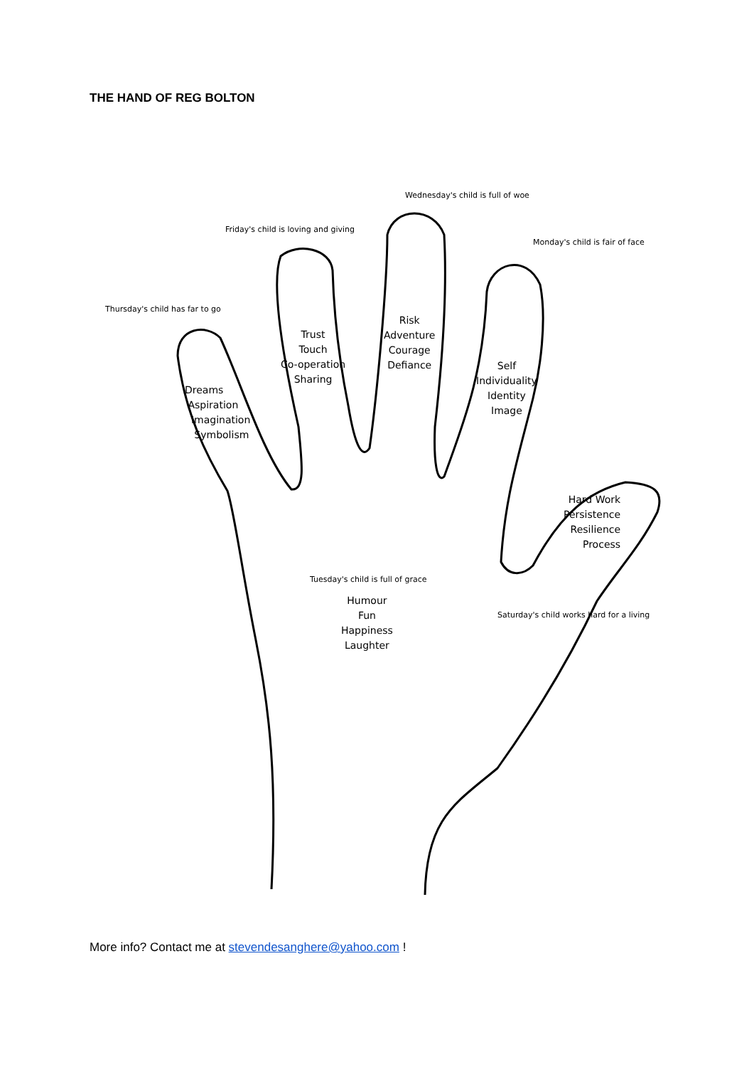THE HAND OF REG BOLTON
Wednesday's child is full of woe
Friday's child is loving and giving
Monday's child is fair of face
Thursday's child has far to go
Risk
Adventure
Courage
Defiance
Trust
Touch
Co-operation
Sharing
Self
Individuality
Identity
Image
Dreams
Aspiration
Imagination
Symbolism
Hard Work
Persistence
Resilience
Process
Tuesday's child is full of grace
Humour
Fun
Happiness
Laughter
Saturday's child works hard for a living
More info? Contact me at stevendesanghere@yahoo.com !